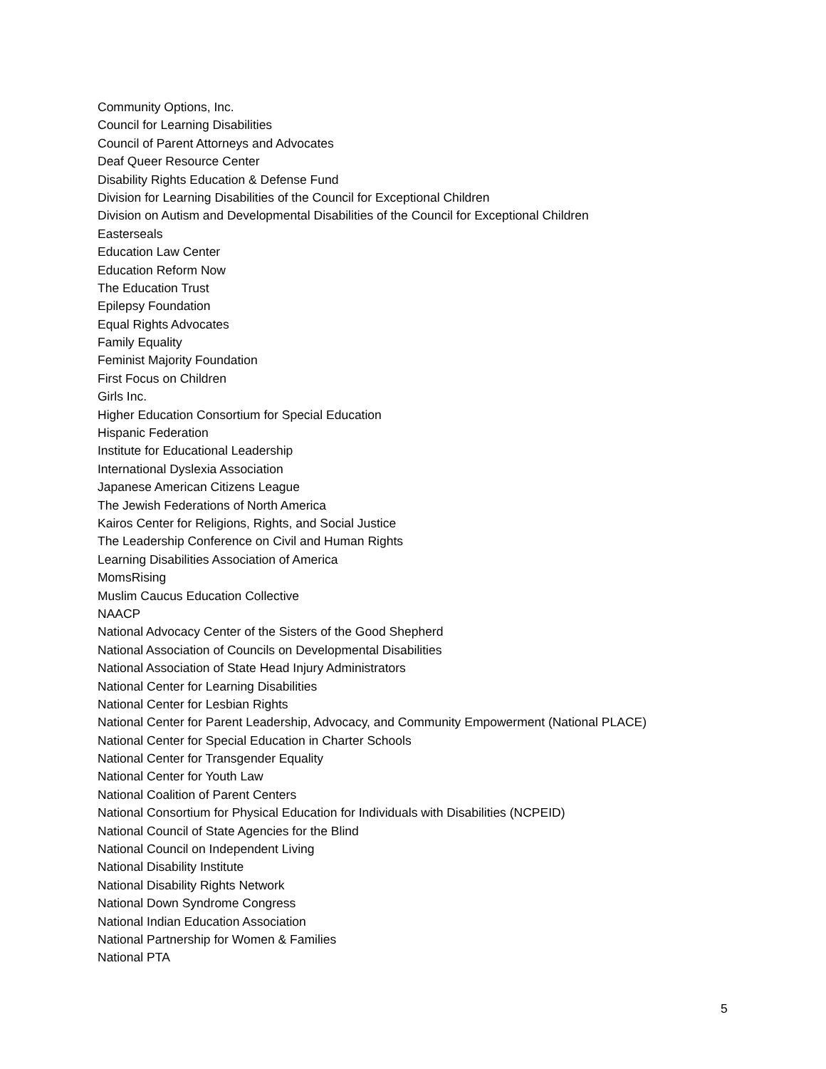Community Options, Inc.
Council for Learning Disabilities
Council of Parent Attorneys and Advocates
Deaf Queer Resource Center
Disability Rights Education & Defense Fund
Division for Learning Disabilities of the Council for Exceptional Children
Division on Autism and Developmental Disabilities of the Council for Exceptional Children
Easterseals
Education Law Center
Education Reform Now
The Education Trust
Epilepsy Foundation
Equal Rights Advocates
Family Equality
Feminist Majority Foundation
First Focus on Children
Girls Inc.
Higher Education Consortium for Special Education
Hispanic Federation
Institute for Educational Leadership
International Dyslexia Association
Japanese American Citizens League
The Jewish Federations of North America
Kairos Center for Religions, Rights, and Social Justice
The Leadership Conference on Civil and Human Rights
Learning Disabilities Association of America
MomsRising
Muslim Caucus Education Collective
NAACP
National Advocacy Center of the Sisters of the Good Shepherd
National Association of Councils on Developmental Disabilities
National Association of State Head Injury Administrators
National Center for Learning Disabilities
National Center for Lesbian Rights
National Center for Parent Leadership, Advocacy, and Community Empowerment (National PLACE)
National Center for Special Education in Charter Schools
National Center for Transgender Equality
National Center for Youth Law
National Coalition of Parent Centers
National Consortium for Physical Education for Individuals with Disabilities (NCPEID)
National Council of State Agencies for the Blind
National Council on Independent Living
National Disability Institute
National Disability Rights Network
National Down Syndrome Congress
National Indian Education Association
National Partnership for Women & Families
National PTA
5